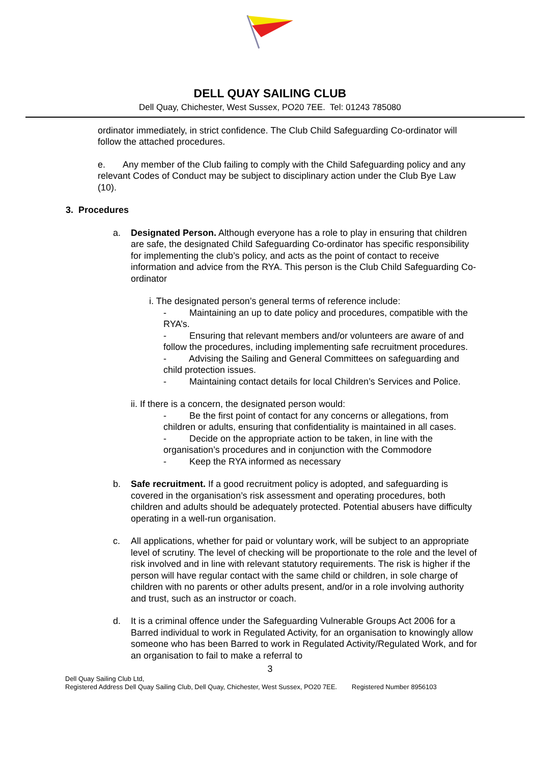DELL QUAY SAILING CLUB
Dell Quay, Chichester, West Sussex, PO20 7EE. Tel: 01243 785080
ordinator immediately, in strict confidence. The Club Child Safeguarding Co-ordinator will follow the attached procedures.
e. Any member of the Club failing to comply with the Child Safeguarding policy and any relevant Codes of Conduct may be subject to disciplinary action under the Club Bye Law (10).
3. Procedures
a. Designated Person. Although everyone has a role to play in ensuring that children are safe, the designated Child Safeguarding Co-ordinator has specific responsibility for implementing the club’s policy, and acts as the point of contact to receive information and advice from the RYA. This person is the Club Child Safeguarding Co-ordinator
i. The designated person’s general terms of reference include:
- Maintaining an up to date policy and procedures, compatible with the RYA’s.
- Ensuring that relevant members and/or volunteers are aware of and follow the procedures, including implementing safe recruitment procedures.
- Advising the Sailing and General Committees on safeguarding and child protection issues.
- Maintaining contact details for local Children’s Services and Police.
ii. If there is a concern, the designated person would:
- Be the first point of contact for any concerns or allegations, from children or adults, ensuring that confidentiality is maintained in all cases.
- Decide on the appropriate action to be taken, in line with the organisation’s procedures and in conjunction with the Commodore
- Keep the RYA informed as necessary
b. Safe recruitment. If a good recruitment policy is adopted, and safeguarding is covered in the organisation’s risk assessment and operating procedures, both children and adults should be adequately protected. Potential abusers have difficulty operating in a well-run organisation.
c. All applications, whether for paid or voluntary work, will be subject to an appropriate level of scrutiny. The level of checking will be proportionate to the role and the level of risk involved and in line with relevant statutory requirements. The risk is higher if the person will have regular contact with the same child or children, in sole charge of children with no parents or other adults present, and/or in a role involving authority and trust, such as an instructor or coach.
d. It is a criminal offence under the Safeguarding Vulnerable Groups Act 2006 for a Barred individual to work in Regulated Activity, for an organisation to knowingly allow someone who has been Barred to work in Regulated Activity/Regulated Work, and for an organisation to fail to make a referral to
3
Dell Quay Sailing Club Ltd,
Registered Address Dell Quay Sailing Club, Dell Quay, Chichester, West Sussex, PO20 7EE. Registered Number 8956103